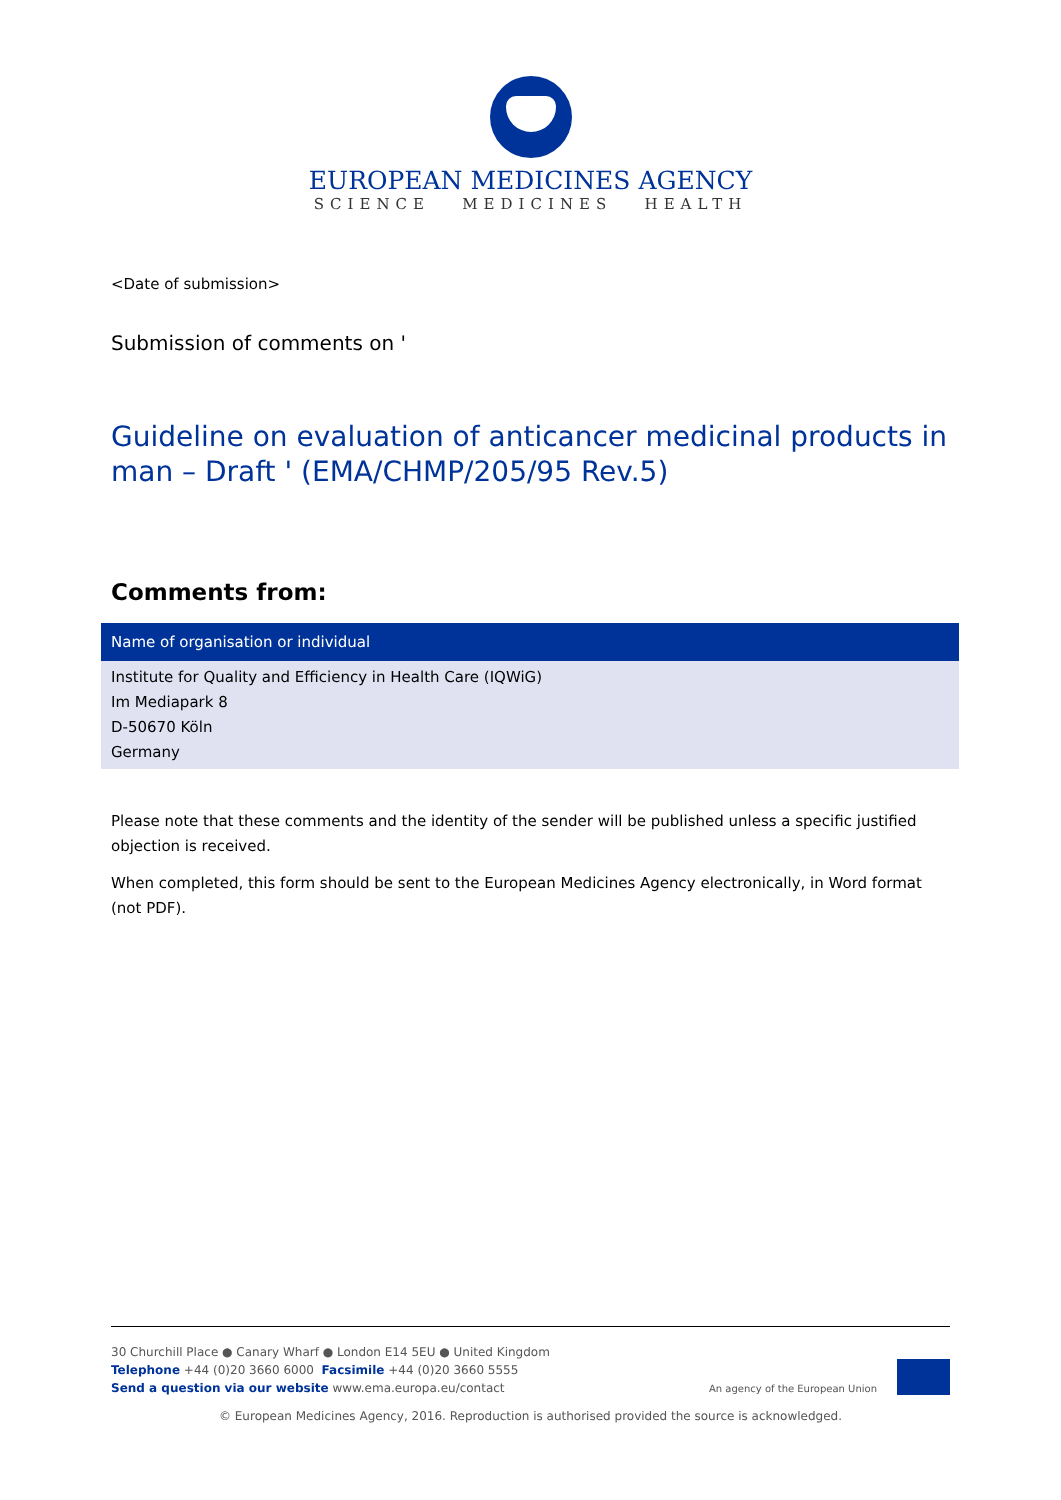EUROPEAN MEDICINES AGENCY
SCIENCE MEDICINES HEALTH
<Date of submission>
Submission of comments on '
Guideline on evaluation of anticancer medicinal products in man – Draft ' (EMA/CHMP/205/95 Rev.5)
Comments from:
| Name of organisation or individual |
| --- |
| Institute for Quality and Efficiency in Health Care (IQWiG) Im Mediapark 8 D-50670 Köln Germany |
Please note that these comments and the identity of the sender will be published unless a specific justified objection is received.
When completed, this form should be sent to the European Medicines Agency electronically, in Word format (not PDF).
30 Churchill Place ● Canary Wharf ● London E14 5EU ● United Kingdom
Telephone +44 (0)20 3660 6000 Facsimile +44 (0)20 3660 5555
Send a question via our website www.ema.europa.eu/contact
An agency of the European Union
© European Medicines Agency, 2016. Reproduction is authorised provided the source is acknowledged.